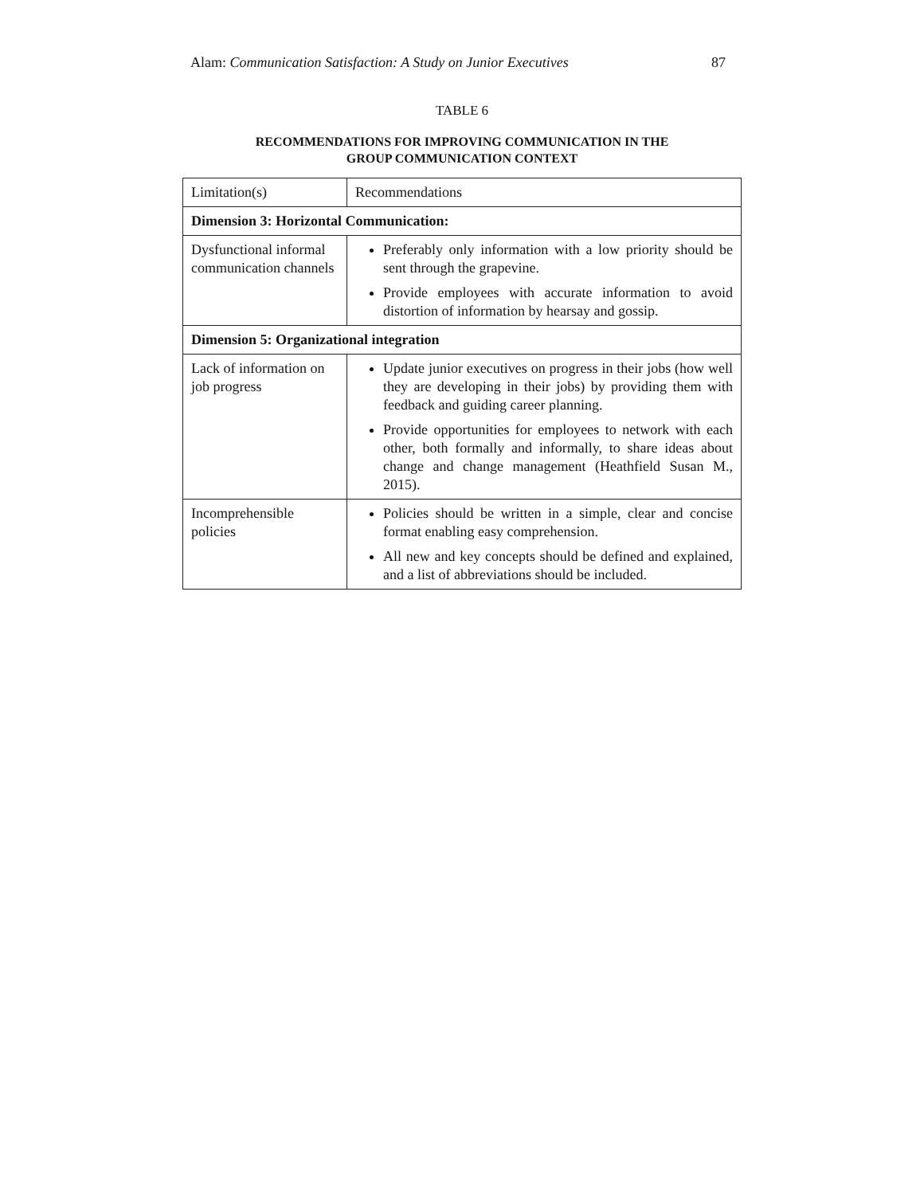Alam: Communication Satisfaction: A Study on Junior Executives 87
TABLE 6
RECOMMENDATIONS FOR IMPROVING COMMUNICATION IN THE
GROUP COMMUNICATION CONTEXT
| Limitation(s) | Recommendations |
| --- | --- |
| Dimension 3: Horizontal Communication: | |
| Dysfunctional informal communication channels | Preferably only information with a low priority should be sent through the grapevine. Provide employees with accurate information to avoid distortion of information by hearsay and gossip. |
| Dimension 5: Organizational integration | |
| Lack of information on job progress | Update junior executives on progress in their jobs (how well they are developing in their jobs) by providing them with feedback and guiding career planning. Provide opportunities for employees to network with each other, both formally and informally, to share ideas about change and change management (Heathfield Susan M., 2015). |
| Incomprehensible policies | Policies should be written in a simple, clear and concise format enabling easy comprehension. All new and key concepts should be defined and explained, and a list of abbreviations should be included. |